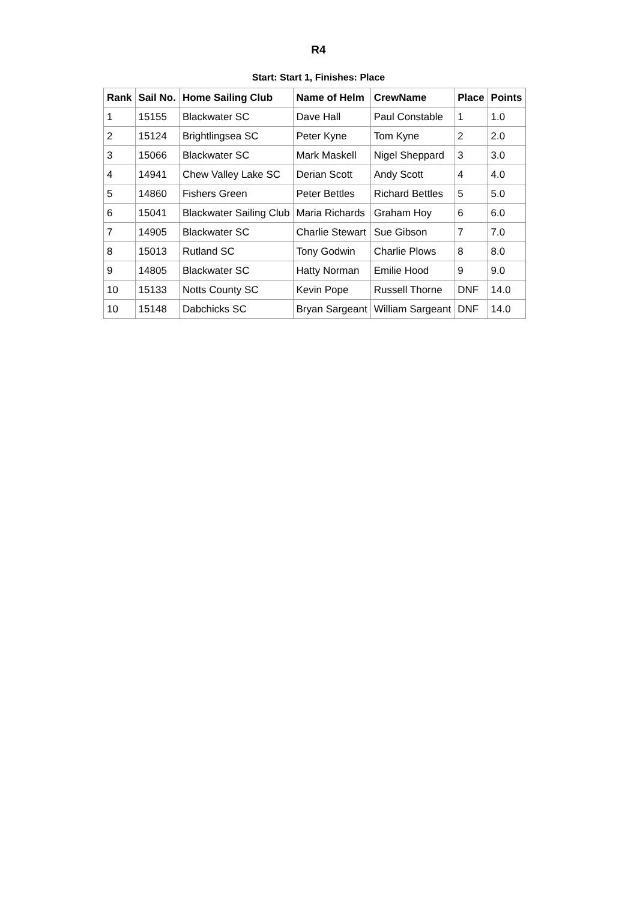R4
Start: Start 1, Finishes: Place
| Rank | Sail No. | Home Sailing Club | Name of Helm | CrewName | Place | Points |
| --- | --- | --- | --- | --- | --- | --- |
| 1 | 15155 | Blackwater SC | Dave Hall | Paul Constable | 1 | 1.0 |
| 2 | 15124 | Brightlingsea SC | Peter Kyne | Tom Kyne | 2 | 2.0 |
| 3 | 15066 | Blackwater SC | Mark Maskell | Nigel Sheppard | 3 | 3.0 |
| 4 | 14941 | Chew Valley Lake SC | Derian Scott | Andy Scott | 4 | 4.0 |
| 5 | 14860 | Fishers Green | Peter Bettles | Richard Bettles | 5 | 5.0 |
| 6 | 15041 | Blackwater Sailing Club | Maria Richards | Graham Hoy | 6 | 6.0 |
| 7 | 14905 | Blackwater SC | Charlie Stewart | Sue Gibson | 7 | 7.0 |
| 8 | 15013 | Rutland SC | Tony Godwin | Charlie Plows | 8 | 8.0 |
| 9 | 14805 | Blackwater SC | Hatty Norman | Emilie Hood | 9 | 9.0 |
| 10 | 15133 | Notts County SC | Kevin Pope | Russell Thorne | DNF | 14.0 |
| 10 | 15148 | Dabchicks SC | Bryan Sargeant | William Sargeant | DNF | 14.0 |